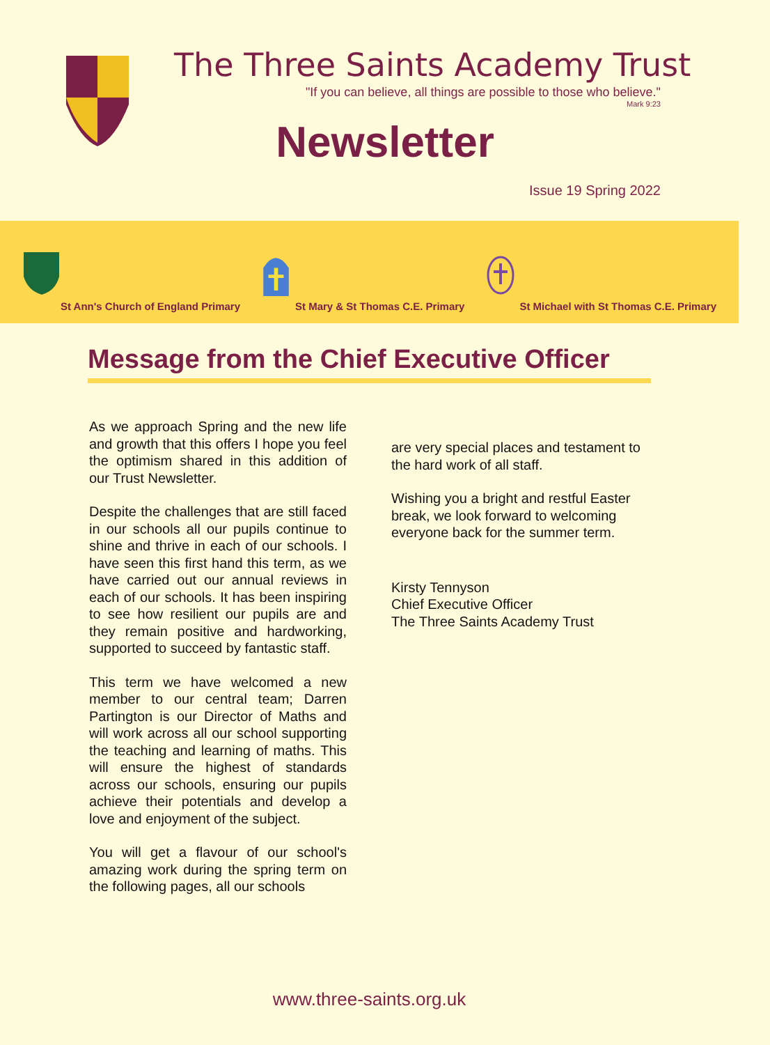The Three Saints Academy Trust
"If you can believe, all things are possible to those who believe."
Mark 9:23
Newsletter
Issue 19 Spring 2022
St Ann's Church of England Primary
St Mary & St Thomas C.E. Primary
St Michael with St Thomas C.E. Primary
Message from the Chief Executive Officer
As we approach Spring and the new life and growth that this offers I hope you feel the optimism shared in this addition of our Trust Newsletter.
Despite the challenges that are still faced in our schools all our pupils continue to shine and thrive in each of our schools. I have seen this first hand this term, as we have carried out our annual reviews in each of our schools. It has been inspiring to see how resilient our pupils are and they remain positive and hardworking, supported to succeed by fantastic staff.
This term we have welcomed a new member to our central team; Darren Partington is our Director of Maths and will work across all our school supporting the teaching and learning of maths. This will ensure the highest of standards across our schools, ensuring our pupils achieve their potentials and develop a love and enjoyment of the subject.
You will get a flavour of our school's amazing work during the spring term on the following pages, all our schools
are very special places and testament to the hard work of all staff.
Wishing you a bright and restful Easter break, we look forward to welcoming everyone back for the summer term.
Kirsty Tennyson
Chief Executive Officer
The Three Saints Academy Trust
www.three-saints.org.uk